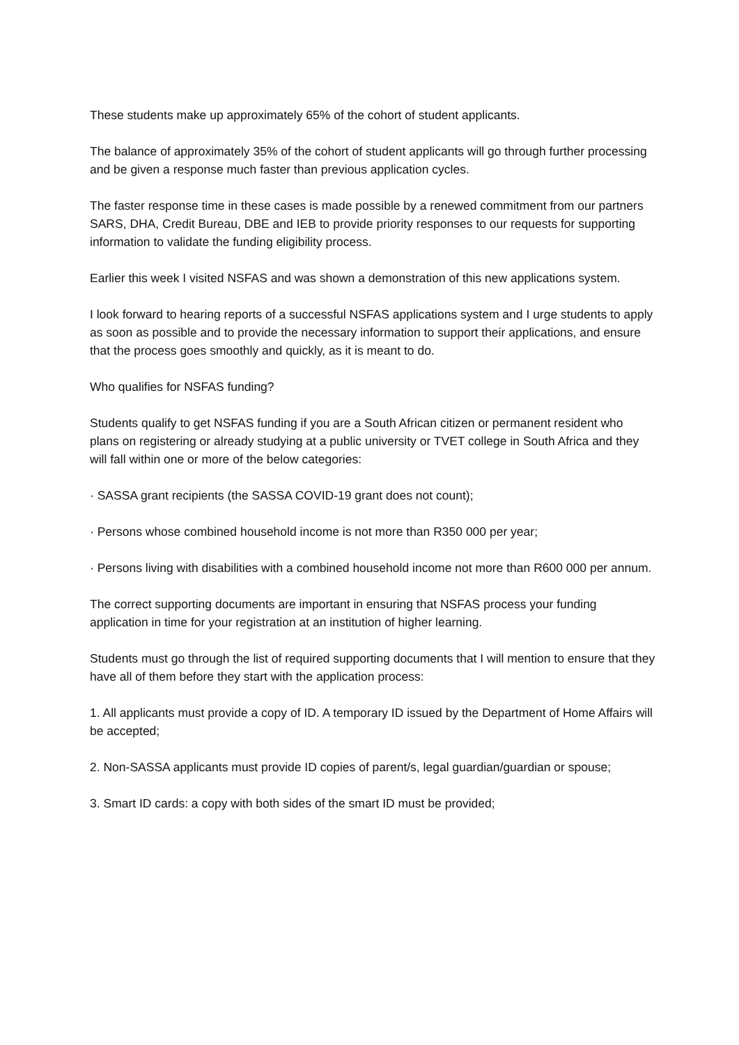These students make up approximately 65% of the cohort of student applicants.
The balance of approximately 35% of the cohort of student applicants will go through further processing and be given a response much faster than previous application cycles.
The faster response time in these cases is made possible by a renewed commitment from our partners SARS, DHA, Credit Bureau, DBE and IEB to provide priority responses to our requests for supporting information to validate the funding eligibility process.
Earlier this week I visited NSFAS and was shown a demonstration of this new applications system.
I look forward to hearing reports of a successful NSFAS applications system and I urge students to apply as soon as possible and to provide the necessary information to support their applications, and ensure that the process goes smoothly and quickly, as it is meant to do.
Who qualifies for NSFAS funding?
Students qualify to get NSFAS funding if you are a South African citizen or permanent resident who plans on registering or already studying at a public university or TVET college in South Africa and they will fall within one or more of the below categories:
· SASSA grant recipients (the SASSA COVID-19 grant does not count);
· Persons whose combined household income is not more than R350 000 per year;
· Persons living with disabilities with a combined household income not more than R600 000 per annum.
The correct supporting documents are important in ensuring that NSFAS process your funding application in time for your registration at an institution of higher learning.
Students must go through the list of required supporting documents that I will mention to ensure that they have all of them before they start with the application process:
1. All applicants must provide a copy of ID. A temporary ID issued by the Department of Home Affairs will be accepted;
2. Non-SASSA applicants must provide ID copies of parent/s, legal guardian/guardian or spouse;
3. Smart ID cards: a copy with both sides of the smart ID must be provided;